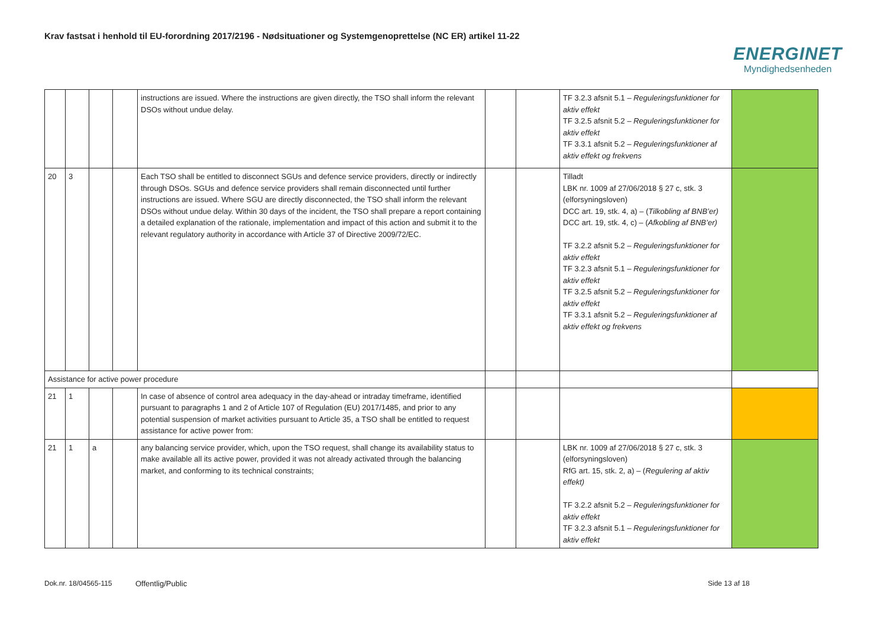Krav fastsat i henhold til EU-forordning 2017/2196 - Nødsituationer og Systemgenoprettelse (NC ER) artikel 11-22
ENERGINET
Myndighedsenheden
| | | | | instructions are issued. Where the instructions are given directly, the TSO shall inform the relevant DSOs without undue delay. | | | TF 3.2.3 afsnit 5.1 – Reguleringsfunktioner for aktiv effekt TF 3.2.5 afsnit 5.2 – Reguleringsfunktioner for aktiv effekt TF 3.3.1 afsnit 5.2 – Reguleringsfunktioner af aktiv effekt og frekvens | |
| 20 | 3 | | | Each TSO shall be entitled to disconnect SGUs and defence service providers, directly or indirectly through DSOs. SGUs and defence service providers shall remain disconnected until further instructions are issued. Where SGU are directly disconnected, the TSO shall inform the relevant DSOs without undue delay. Within 30 days of the incident, the TSO shall prepare a report containing a detailed explanation of the rationale, implementation and impact of this action and submit it to the relevant regulatory authority in accordance with Article 37 of Directive 2009/72/EC. | | | Tilladt LBK nr. 1009 af 27/06/2018 § 27 c, stk. 3 (elforsyningsloven) DCC art. 19, stk. 4, a) – ( Tilkobling af BNB’er) DCC art. 19, stk. 4, c) – ( Afkobling af BNB’er) TF 3.2.2 afsnit 5.2 – Reguleringsfunktioner for aktiv effekt TF 3.2.3 afsnit 5.1 – Reguleringsfunktioner for aktiv effekt TF 3.2.5 afsnit 5.2 – Reguleringsfunktioner for aktiv effekt TF 3.3.1 afsnit 5.2 – Reguleringsfunktioner af aktiv effekt og frekvens | |
| Assistance for active power procedure | | | | | | | | |
| 21 | 1 | | | In case of absence of control area adequacy in the day-ahead or intraday timeframe, identified pursuant to paragraphs 1 and 2 of Article 107 of Regulation (EU) 2017/1485, and prior to any potential suspension of market activities pursuant to Article 35, a TSO shall be entitled to request assistance for active power from: | | | | |
| 21 | 1 | a | | any balancing service provider, which, upon the TSO request, shall change its availability status to make available all its active power, provided it was not already activated through the balancing market, and conforming to its technical constraints; | | | LBK nr. 1009 af 27/06/2018 § 27 c, stk. 3 (elforsyningsloven) RfG art. 15, stk. 2, a) – ( Regulering af aktiv effekt) TF 3.2.2 afsnit 5.2 – Reguleringsfunktioner for aktiv effekt TF 3.2.3 afsnit 5.1 – Reguleringsfunktioner for aktiv effekt | |
Dok.nr. 18/04565-115 Offentlig/Public Side 13 af 18